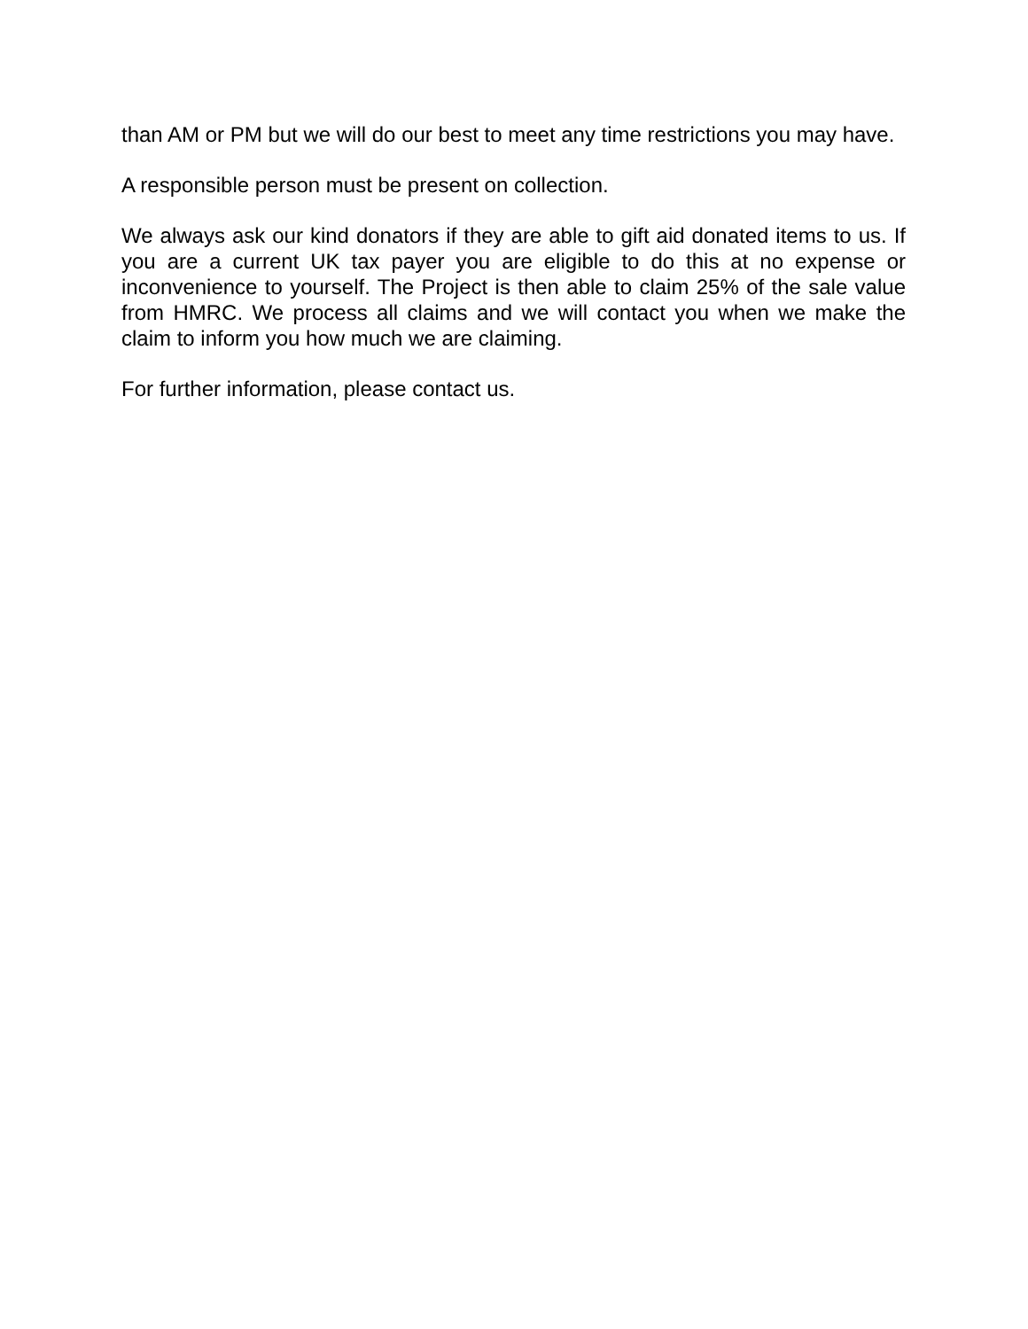than AM or PM but we will do our best to meet any time restrictions you may have.
A responsible person must be present on collection.
We always ask our kind donators if they are able to gift aid donated items to us. If you are a current UK tax payer you are eligible to do this at no expense or inconvenience to yourself. The Project is then able to claim 25% of the sale value from HMRC. We process all claims and we will contact you when we make the claim to inform you how much we are claiming.
For further information, please contact us.